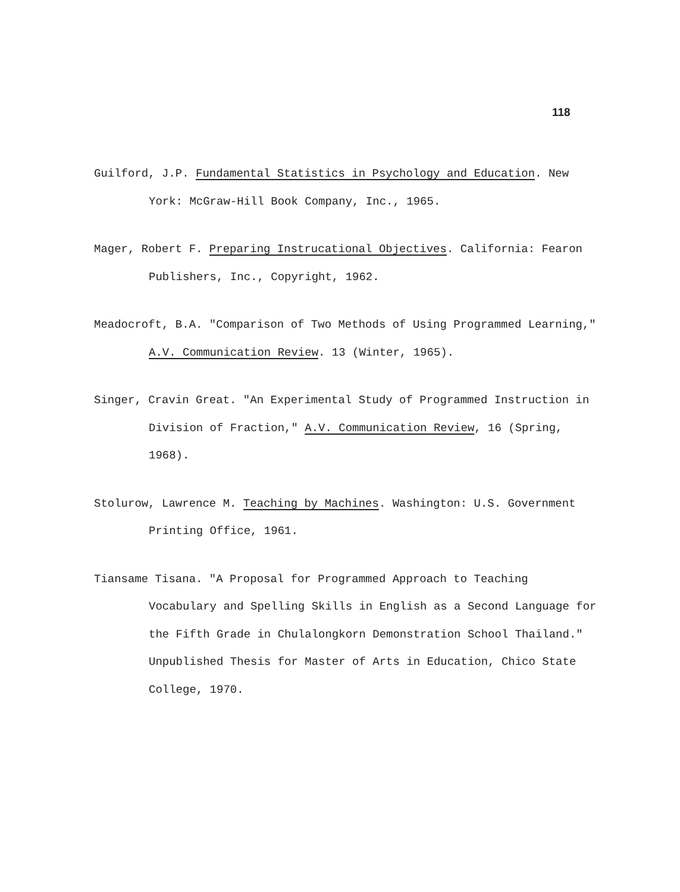118
Guilford, J.P. Fundamental Statistics in Psychology and Education. New York: McGraw-Hill Book Company, Inc., 1965.
Mager, Robert F. Preparing Instrucational Objectives. California: Fearon Publishers, Inc., Copyright, 1962.
Meadocroft, B.A. "Comparison of Two Methods of Using Programmed Learning," A.V. Communication Review. 13 (Winter, 1965).
Singer, Cravin Great. "An Experimental Study of Programmed Instruction in Division of Fraction," A.V. Communication Review, 16 (Spring, 1968).
Stolurow, Lawrence M. Teaching by Machines. Washington: U.S. Government Printing Office, 1961.
Tiansame Tisana. "A Proposal for Programmed Approach to Teaching Vocabulary and Spelling Skills in English as a Second Language for the Fifth Grade in Chulalongkorn Demonstration School Thailand." Unpublished Thesis for Master of Arts in Education, Chico State College, 1970.